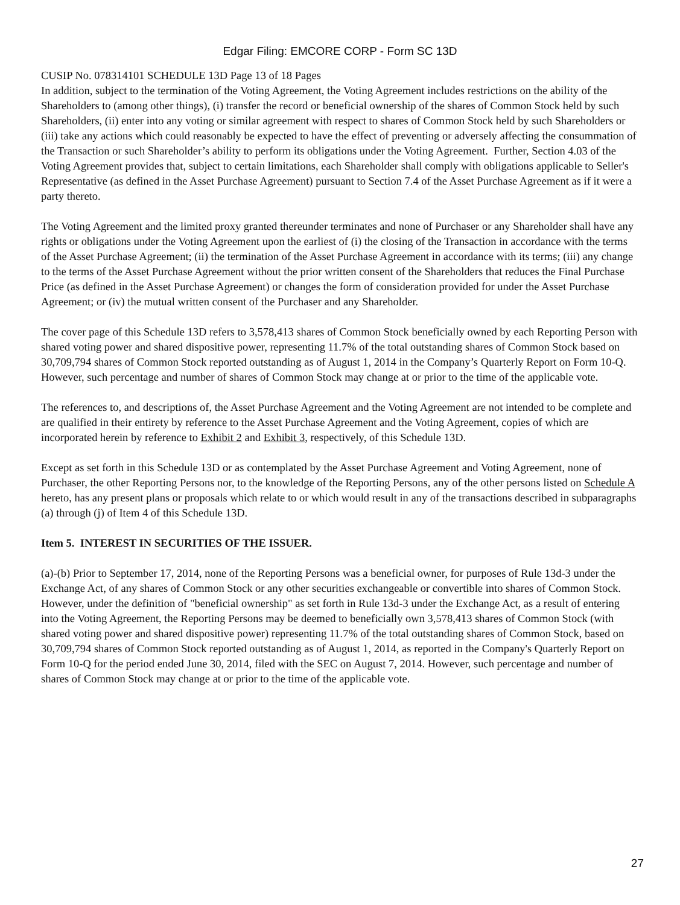Edgar Filing: EMCORE CORP - Form SC 13D
CUSIP No. 078314101 SCHEDULE 13D Page 13 of 18 Pages
In addition, subject to the termination of the Voting Agreement, the Voting Agreement includes restrictions on the ability of the Shareholders to (among other things), (i) transfer the record or beneficial ownership of the shares of Common Stock held by such Shareholders, (ii) enter into any voting or similar agreement with respect to shares of Common Stock held by such Shareholders or (iii) take any actions which could reasonably be expected to have the effect of preventing or adversely affecting the consummation of the Transaction or such Shareholder’s ability to perform its obligations under the Voting Agreement. Further, Section 4.03 of the Voting Agreement provides that, subject to certain limitations, each Shareholder shall comply with obligations applicable to Seller's Representative (as defined in the Asset Purchase Agreement) pursuant to Section 7.4 of the Asset Purchase Agreement as if it were a party thereto.
The Voting Agreement and the limited proxy granted thereunder terminates and none of Purchaser or any Shareholder shall have any rights or obligations under the Voting Agreement upon the earliest of (i) the closing of the Transaction in accordance with the terms of the Asset Purchase Agreement; (ii) the termination of the Asset Purchase Agreement in accordance with its terms; (iii) any change to the terms of the Asset Purchase Agreement without the prior written consent of the Shareholders that reduces the Final Purchase Price (as defined in the Asset Purchase Agreement) or changes the form of consideration provided for under the Asset Purchase Agreement; or (iv) the mutual written consent of the Purchaser and any Shareholder.
The cover page of this Schedule 13D refers to 3,578,413 shares of Common Stock beneficially owned by each Reporting Person with shared voting power and shared dispositive power, representing 11.7% of the total outstanding shares of Common Stock based on 30,709,794 shares of Common Stock reported outstanding as of August 1, 2014 in the Company’s Quarterly Report on Form 10-Q. However, such percentage and number of shares of Common Stock may change at or prior to the time of the applicable vote.
The references to, and descriptions of, the Asset Purchase Agreement and the Voting Agreement are not intended to be complete and are qualified in their entirety by reference to the Asset Purchase Agreement and the Voting Agreement, copies of which are incorporated herein by reference to Exhibit 2 and Exhibit 3, respectively, of this Schedule 13D.
Except as set forth in this Schedule 13D or as contemplated by the Asset Purchase Agreement and Voting Agreement, none of Purchaser, the other Reporting Persons nor, to the knowledge of the Reporting Persons, any of the other persons listed on Schedule A hereto, has any present plans or proposals which relate to or which would result in any of the transactions described in subparagraphs (a) through (j) of Item 4 of this Schedule 13D.
Item 5. INTEREST IN SECURITIES OF THE ISSUER.
(a)-(b) Prior to September 17, 2014, none of the Reporting Persons was a beneficial owner, for purposes of Rule 13d-3 under the Exchange Act, of any shares of Common Stock or any other securities exchangeable or convertible into shares of Common Stock. However, under the definition of "beneficial ownership" as set forth in Rule 13d-3 under the Exchange Act, as a result of entering into the Voting Agreement, the Reporting Persons may be deemed to beneficially own 3,578,413 shares of Common Stock (with shared voting power and shared dispositive power) representing 11.7% of the total outstanding shares of Common Stock, based on 30,709,794 shares of Common Stock reported outstanding as of August 1, 2014, as reported in the Company's Quarterly Report on Form 10-Q for the period ended June 30, 2014, filed with the SEC on August 7, 2014. However, such percentage and number of shares of Common Stock may change at or prior to the time of the applicable vote.
27